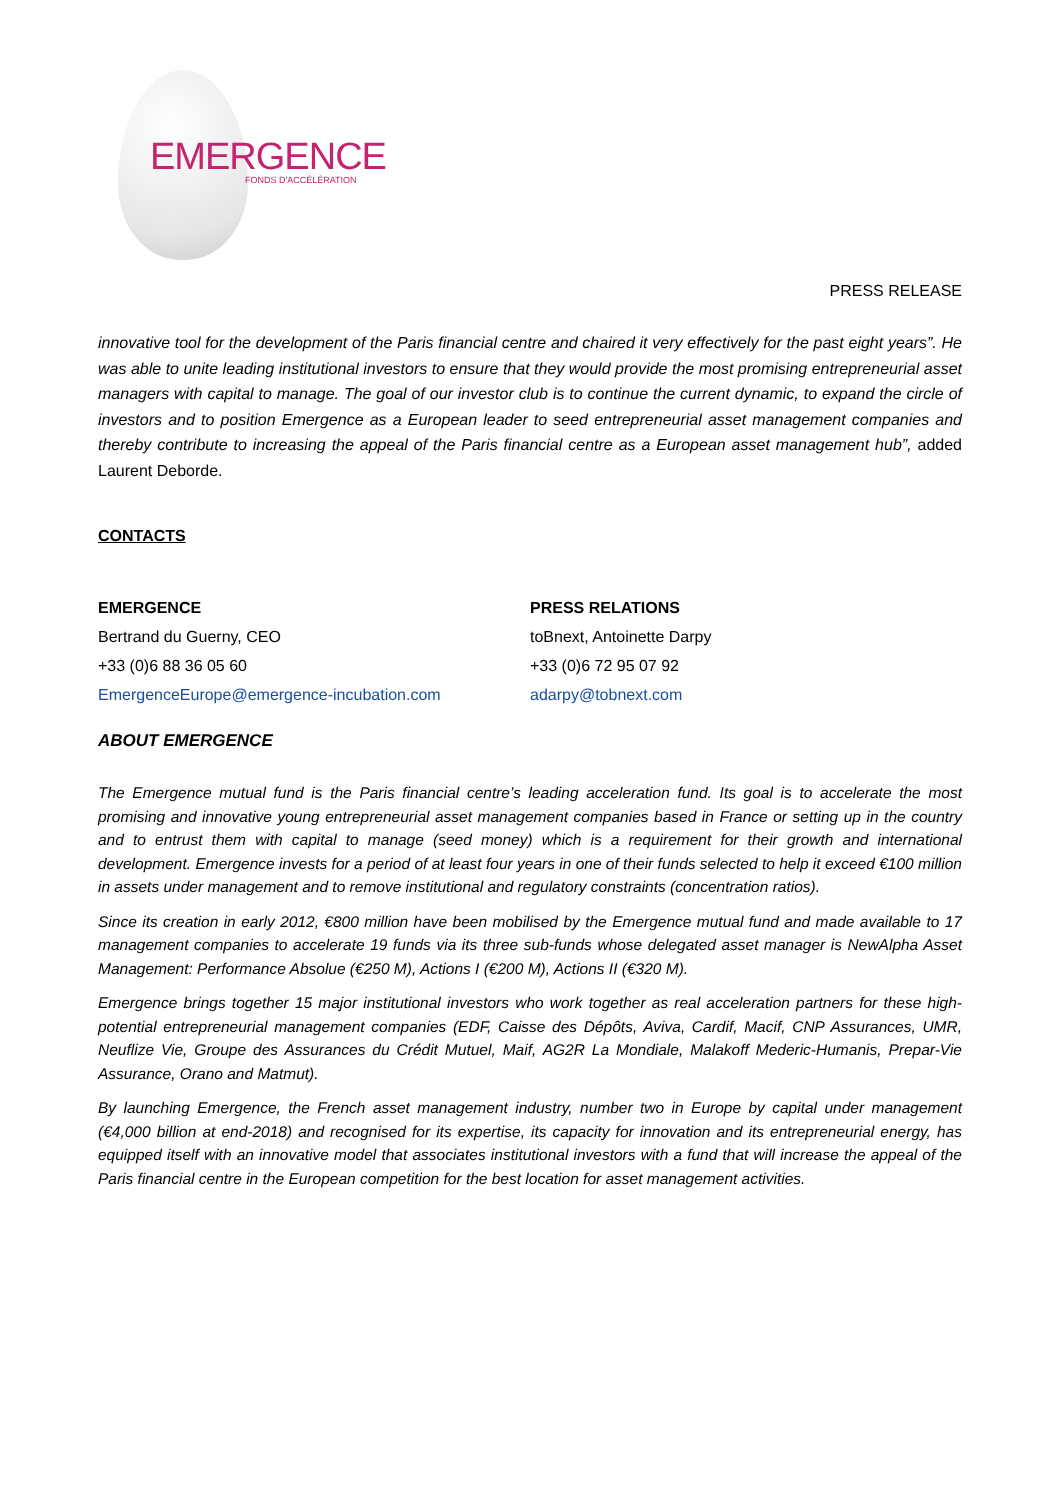EMERGENCE FONDS D'ACCÉLÉRATION
PRESS RELEASE
innovative tool for the development of the Paris financial centre and chaired it very effectively for the past eight years”. He was able to unite leading institutional investors to ensure that they would provide the most promising entrepreneurial asset managers with capital to manage. The goal of our investor club is to continue the current dynamic, to expand the circle of investors and to position Emergence as a European leader to seed entrepreneurial asset management companies and thereby contribute to increasing the appeal of the Paris financial centre as a European asset management hub”, added Laurent Deborde.
CONTACTS
EMERGENCE
Bertrand du Guerny, CEO
+33 (0)6 88 36 05 60
EmergenceEurope@emergence-incubation.com
PRESS RELATIONS
toBnext, Antoinette Darpy
+33 (0)6 72 95 07 92
adarpy@tobnext.com
ABOUT EMERGENCE
The Emergence mutual fund is the Paris financial centre’s leading acceleration fund. Its goal is to accelerate the most promising and innovative young entrepreneurial asset management companies based in France or setting up in the country and to entrust them with capital to manage (seed money) which is a requirement for their growth and international development. Emergence invests for a period of at least four years in one of their funds selected to help it exceed €100 million in assets under management and to remove institutional and regulatory constraints (concentration ratios).
Since its creation in early 2012, €800 million have been mobilised by the Emergence mutual fund and made available to 17 management companies to accelerate 19 funds via its three sub-funds whose delegated asset manager is NewAlpha Asset Management: Performance Absolue (€250 M), Actions I (€200 M), Actions II (€320 M).
Emergence brings together 15 major institutional investors who work together as real acceleration partners for these high-potential entrepreneurial management companies (EDF, Caisse des Dépôts, Aviva, Cardif, Macif, CNP Assurances, UMR, Neuflize Vie, Groupe des Assurances du Crédit Mutuel, Maif, AG2R La Mondiale, Malakoff Mederic-Humanis, Prepar-Vie Assurance, Orano and Matmut).
By launching Emergence, the French asset management industry, number two in Europe by capital under management (€4,000 billion at end-2018) and recognised for its expertise, its capacity for innovation and its entrepreneurial energy, has equipped itself with an innovative model that associates institutional investors with a fund that will increase the appeal of the Paris financial centre in the European competition for the best location for asset management activities.